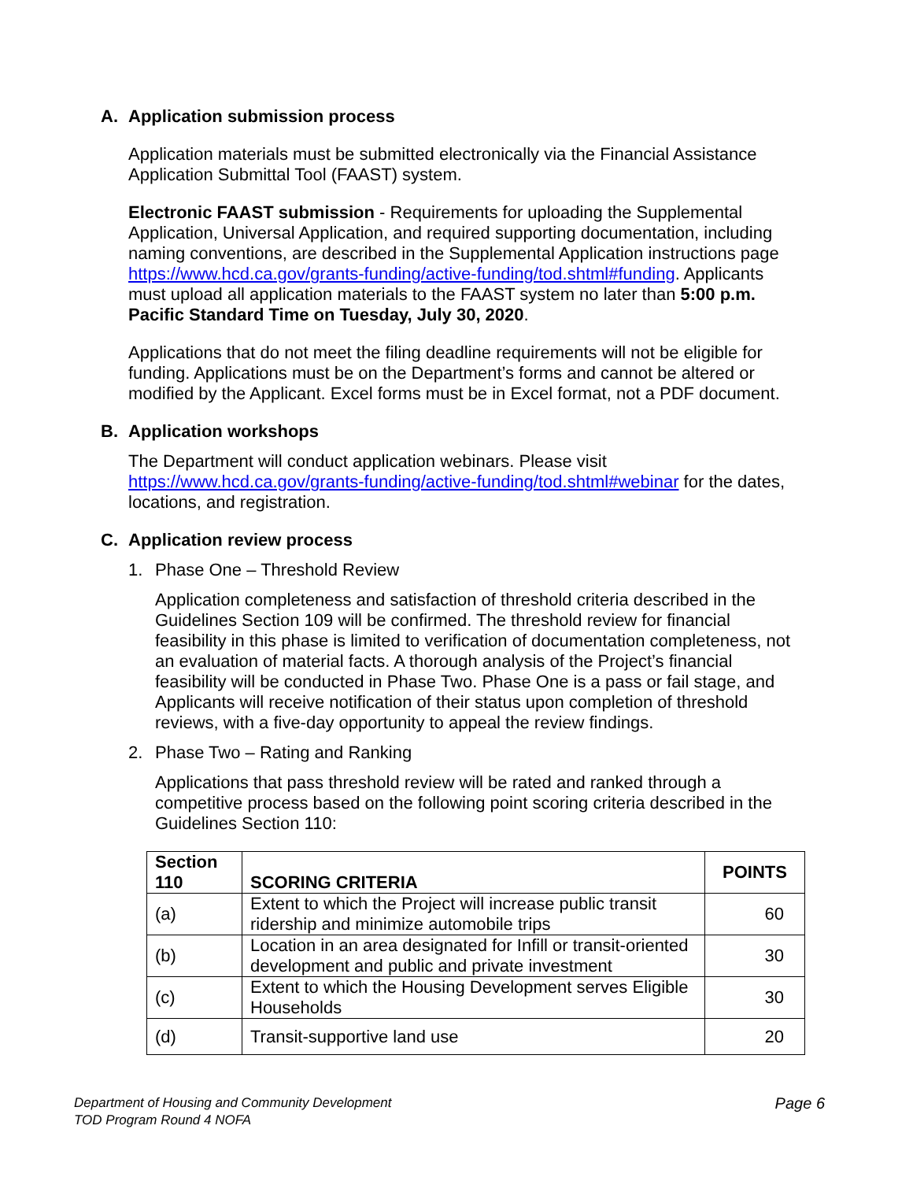A. Application submission process
Application materials must be submitted electronically via the Financial Assistance Application Submittal Tool (FAAST) system.
Electronic FAAST submission - Requirements for uploading the Supplemental Application, Universal Application, and required supporting documentation, including naming conventions, are described in the Supplemental Application instructions page https://www.hcd.ca.gov/grants-funding/active-funding/tod.shtml#funding. Applicants must upload all application materials to the FAAST system no later than 5:00 p.m. Pacific Standard Time on Tuesday, July 30, 2020.
Applications that do not meet the filing deadline requirements will not be eligible for funding. Applications must be on the Department’s forms and cannot be altered or modified by the Applicant. Excel forms must be in Excel format, not a PDF document.
B. Application workshops
The Department will conduct application webinars. Please visit https://www.hcd.ca.gov/grants-funding/active-funding/tod.shtml#webinar for the dates, locations, and registration.
C. Application review process
1. Phase One – Threshold Review
Application completeness and satisfaction of threshold criteria described in the Guidelines Section 109 will be confirmed. The threshold review for financial feasibility in this phase is limited to verification of documentation completeness, not an evaluation of material facts. A thorough analysis of the Project’s financial feasibility will be conducted in Phase Two. Phase One is a pass or fail stage, and Applicants will receive notification of their status upon completion of threshold reviews, with a five-day opportunity to appeal the review findings.
2. Phase Two – Rating and Ranking
Applications that pass threshold review will be rated and ranked through a competitive process based on the following point scoring criteria described in the Guidelines Section 110:
| Section 110 | SCORING CRITERIA | POINTS |
| --- | --- | --- |
| (a) | Extent to which the Project will increase public transit ridership and minimize automobile trips | 60 |
| (b) | Location in an area designated for Infill or transit-oriented development and public and private investment | 30 |
| (c) | Extent to which the Housing Development serves Eligible Households | 30 |
| (d) | Transit-supportive land use | 20 |
Department of Housing and Community Development
TOD Program Round 4 NOFA
Page 6